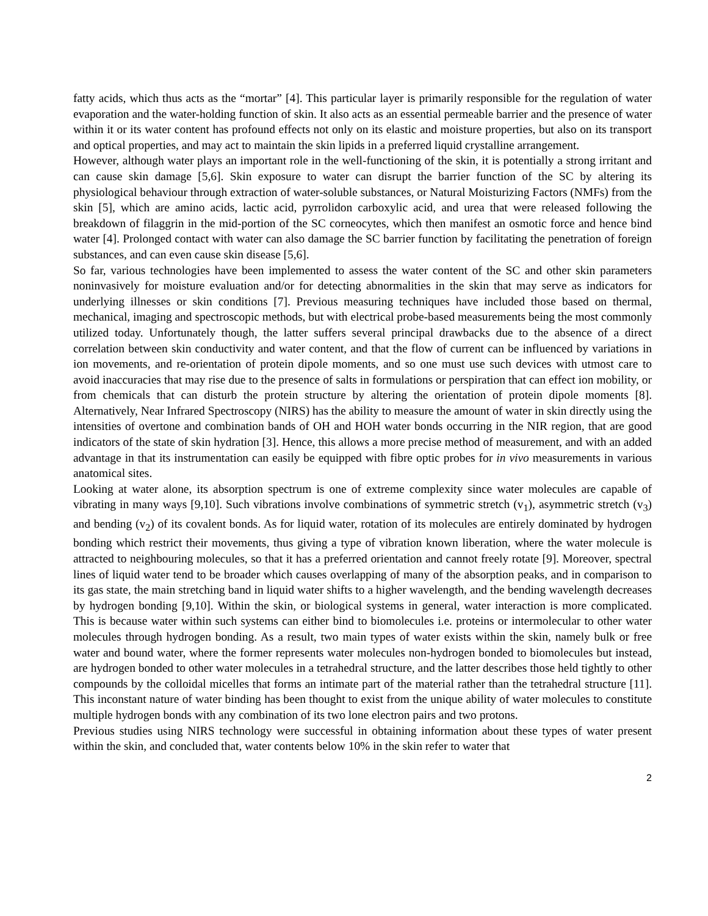fatty acids, which thus acts as the “mortar” [4]. This particular layer is primarily responsible for the regulation of water evaporation and the water-holding function of skin. It also acts as an essential permeable barrier and the presence of water within it or its water content has profound effects not only on its elastic and moisture properties, but also on its transport and optical properties, and may act to maintain the skin lipids in a preferred liquid crystalline arrangement.
However, although water plays an important role in the well-functioning of the skin, it is potentially a strong irritant and can cause skin damage [5,6]. Skin exposure to water can disrupt the barrier function of the SC by altering its physiological behaviour through extraction of water-soluble substances, or Natural Moisturizing Factors (NMFs) from the skin [5], which are amino acids, lactic acid, pyrrolidon carboxylic acid, and urea that were released following the breakdown of filaggrin in the mid-portion of the SC corneocytes, which then manifest an osmotic force and hence bind water [4]. Prolonged contact with water can also damage the SC barrier function by facilitating the penetration of foreign substances, and can even cause skin disease [5,6].
So far, various technologies have been implemented to assess the water content of the SC and other skin parameters noninvasively for moisture evaluation and/or for detecting abnormalities in the skin that may serve as indicators for underlying illnesses or skin conditions [7]. Previous measuring techniques have included those based on thermal, mechanical, imaging and spectroscopic methods, but with electrical probe-based measurements being the most commonly utilized today. Unfortunately though, the latter suffers several principal drawbacks due to the absence of a direct correlation between skin conductivity and water content, and that the flow of current can be influenced by variations in ion movements, and re-orientation of protein dipole moments, and so one must use such devices with utmost care to avoid inaccuracies that may rise due to the presence of salts in formulations or perspiration that can effect ion mobility, or from chemicals that can disturb the protein structure by altering the orientation of protein dipole moments [8]. Alternatively, Near Infrared Spectroscopy (NIRS) has the ability to measure the amount of water in skin directly using the intensities of overtone and combination bands of OH and HOH water bonds occurring in the NIR region, that are good indicators of the state of skin hydration [3]. Hence, this allows a more precise method of measurement, and with an added advantage in that its instrumentation can easily be equipped with fibre optic probes for in vivo measurements in various anatomical sites.
Looking at water alone, its absorption spectrum is one of extreme complexity since water molecules are capable of vibrating in many ways [9,10]. Such vibrations involve combinations of symmetric stretch (v<sub>1</sub>), asymmetric stretch (v<sub>3</sub>) and bending (v<sub>2</sub>) of its covalent bonds. As for liquid water, rotation of its molecules are entirely dominated by hydrogen bonding which restrict their movements, thus giving a type of vibration known liberation, where the water molecule is attracted to neighbouring molecules, so that it has a preferred orientation and cannot freely rotate [9]. Moreover, spectral lines of liquid water tend to be broader which causes overlapping of many of the absorption peaks, and in comparison to its gas state, the main stretching band in liquid water shifts to a higher wavelength, and the bending wavelength decreases by hydrogen bonding [9,10]. Within the skin, or biological systems in general, water interaction is more complicated. This is because water within such systems can either bind to biomolecules i.e. proteins or intermolecular to other water molecules through hydrogen bonding. As a result, two main types of water exists within the skin, namely bulk or free water and bound water, where the former represents water molecules non-hydrogen bonded to biomolecules but instead, are hydrogen bonded to other water molecules in a tetrahedral structure, and the latter describes those held tightly to other compounds by the colloidal micelles that forms an intimate part of the material rather than the tetrahedral structure [11]. This inconstant nature of water binding has been thought to exist from the unique ability of water molecules to constitute multiple hydrogen bonds with any combination of its two lone electron pairs and two protons.
Previous studies using NIRS technology were successful in obtaining information about these types of water present within the skin, and concluded that, water contents below 10% in the skin refer to water that
2